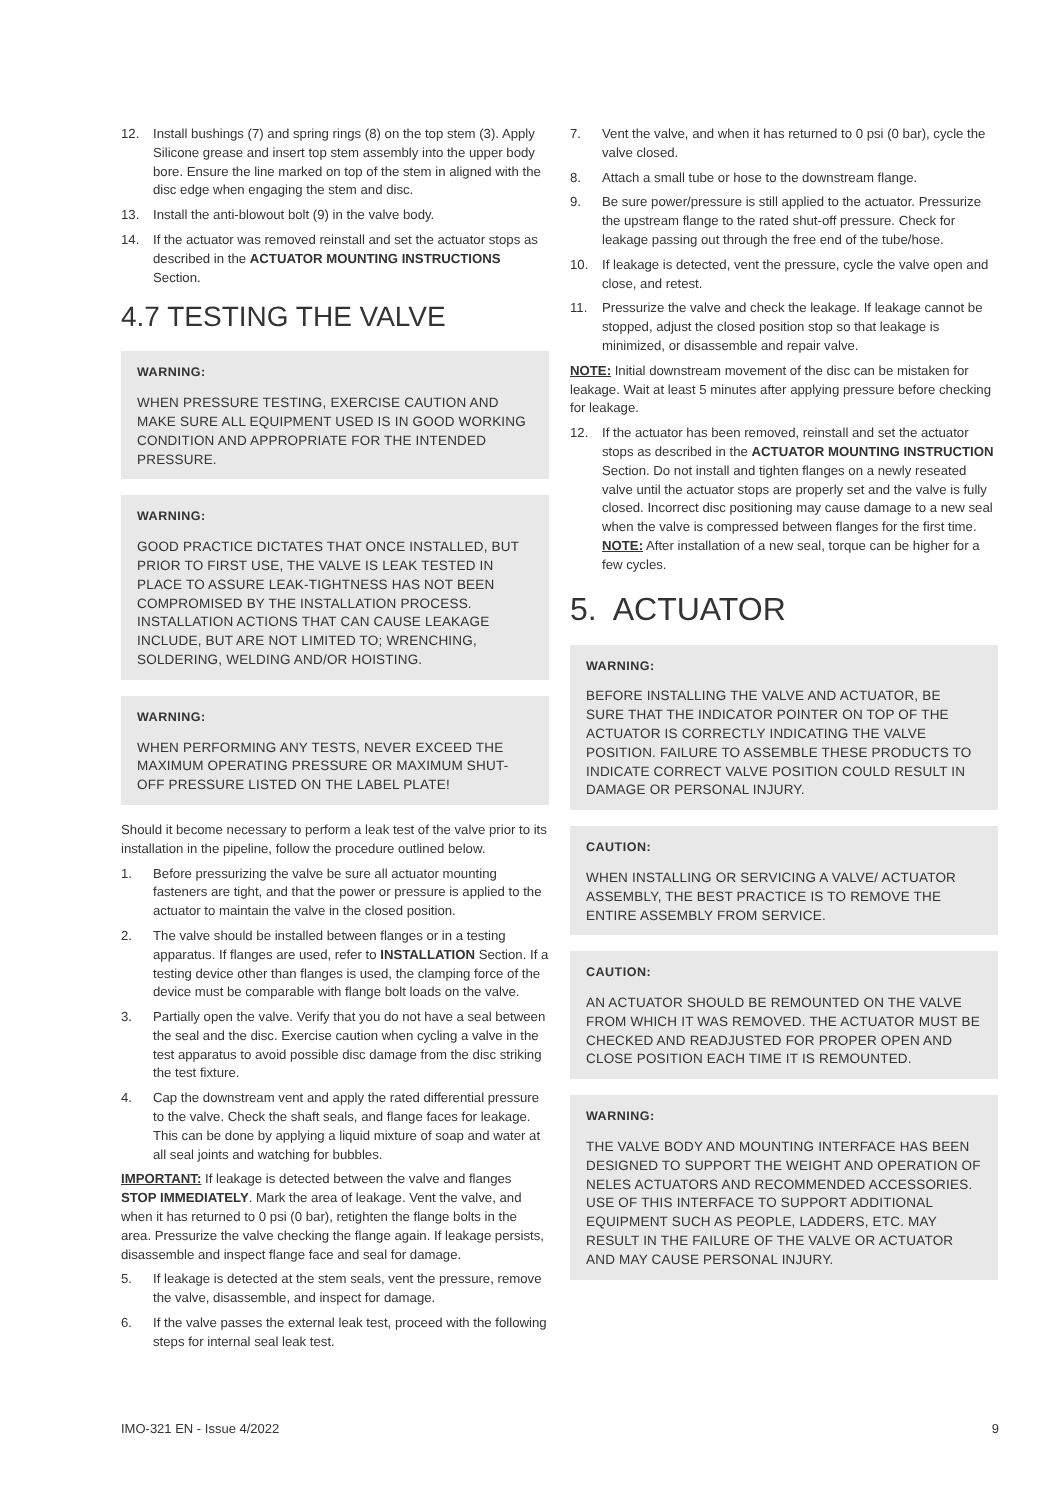12. Install bushings (7) and spring rings (8) on the top stem (3). Apply Silicone grease and insert top stem assembly into the upper body bore. Ensure the line marked on top of the stem in aligned with the disc edge when engaging the stem and disc.
13. Install the anti-blowout bolt (9) in the valve body.
14. If the actuator was removed reinstall and set the actuator stops as described in the ACTUATOR MOUNTING INSTRUCTIONS Section.
4.7 TESTING THE VALVE
WARNING:
WHEN PRESSURE TESTING, EXERCISE CAUTION AND MAKE SURE ALL EQUIPMENT USED IS IN GOOD WORKING CONDITION AND APPROPRIATE FOR THE INTENDED PRESSURE.
WARNING:
GOOD PRACTICE DICTATES THAT ONCE INSTALLED, BUT PRIOR TO FIRST USE, THE VALVE IS LEAK TESTED IN PLACE TO ASSURE LEAK-TIGHTNESS HAS NOT BEEN COMPROMISED BY THE INSTALLATION PROCESS. INSTALLATION ACTIONS THAT CAN CAUSE LEAKAGE INCLUDE, BUT ARE NOT LIMITED TO; WRENCHING, SOLDERING, WELDING AND/OR HOISTING.
WARNING:
WHEN PERFORMING ANY TESTS, NEVER EXCEED THE MAXIMUM OPERATING PRESSURE OR MAXIMUM SHUT-OFF PRESSURE LISTED ON THE LABEL PLATE!
Should it become necessary to perform a leak test of the valve prior to its installation in the pipeline, follow the procedure outlined below.
1. Before pressurizing the valve be sure all actuator mounting fasteners are tight, and that the power or pressure is applied to the actuator to maintain the valve in the closed position.
2. The valve should be installed between flanges or in a testing apparatus. If flanges are used, refer to INSTALLATION Section. If a testing device other than flanges is used, the clamping force of the device must be comparable with flange bolt loads on the valve.
3. Partially open the valve. Verify that you do not have a seal between the seal and the disc. Exercise caution when cycling a valve in the test apparatus to avoid possible disc damage from the disc striking the test fixture.
4. Cap the downstream vent and apply the rated differential pressure to the valve. Check the shaft seals, and flange faces for leakage. This can be done by applying a liquid mixture of soap and water at all seal joints and watching for bubbles.
IMPORTANT: If leakage is detected between the valve and flanges STOP IMMEDIATELY. Mark the area of leakage. Vent the valve, and when it has returned to 0 psi (0 bar), retighten the flange bolts in the area. Pressurize the valve checking the flange again. If leakage persists, disassemble and inspect flange face and seal for damage.
5. If leakage is detected at the stem seals, vent the pressure, remove the valve, disassemble, and inspect for damage.
6. If the valve passes the external leak test, proceed with the following steps for internal seal leak test.
7. Vent the valve, and when it has returned to 0 psi (0 bar), cycle the valve closed.
8. Attach a small tube or hose to the downstream flange.
9. Be sure power/pressure is still applied to the actuator. Pressurize the upstream flange to the rated shut-off pressure. Check for leakage passing out through the free end of the tube/hose.
10. If leakage is detected, vent the pressure, cycle the valve open and close, and retest.
11. Pressurize the valve and check the leakage. If leakage cannot be stopped, adjust the closed position stop so that leakage is minimized, or disassemble and repair valve.
NOTE: Initial downstream movement of the disc can be mistaken for leakage. Wait at least 5 minutes after applying pressure before checking for leakage.
12. If the actuator has been removed, reinstall and set the actuator stops as described in the ACTUATOR MOUNTING INSTRUCTION Section. Do not install and tighten flanges on a newly reseated valve until the actuator stops are properly set and the valve is fully closed. Incorrect disc positioning may cause damage to a new seal when the valve is compressed between flanges for the first time. NOTE: After installation of a new seal, torque can be higher for a few cycles.
5. ACTUATOR
WARNING:
BEFORE INSTALLING THE VALVE AND ACTUATOR, BE SURE THAT THE INDICATOR POINTER ON TOP OF THE ACTUATOR IS CORRECTLY INDICATING THE VALVE POSITION. FAILURE TO ASSEMBLE THESE PRODUCTS TO INDICATE CORRECT VALVE POSITION COULD RESULT IN DAMAGE OR PERSONAL INJURY.
CAUTION:
WHEN INSTALLING OR SERVICING A VALVE/ ACTUATOR ASSEMBLY, THE BEST PRACTICE IS TO REMOVE THE ENTIRE ASSEMBLY FROM SERVICE.
CAUTION:
AN ACTUATOR SHOULD BE REMOUNTED ON THE VALVE FROM WHICH IT WAS REMOVED. THE ACTUATOR MUST BE CHECKED AND READJUSTED FOR PROPER OPEN AND CLOSE POSITION EACH TIME IT IS REMOUNTED.
WARNING:
THE VALVE BODY AND MOUNTING INTERFACE HAS BEEN DESIGNED TO SUPPORT THE WEIGHT AND OPERATION OF NELES ACTUATORS AND RECOMMENDED ACCESSORIES. USE OF THIS INTERFACE TO SUPPORT ADDITIONAL EQUIPMENT SUCH AS PEOPLE, LADDERS, ETC. MAY RESULT IN THE FAILURE OF THE VALVE OR ACTUATOR AND MAY CAUSE PERSONAL INJURY.
IMO-321 EN - Issue 4/2022 9